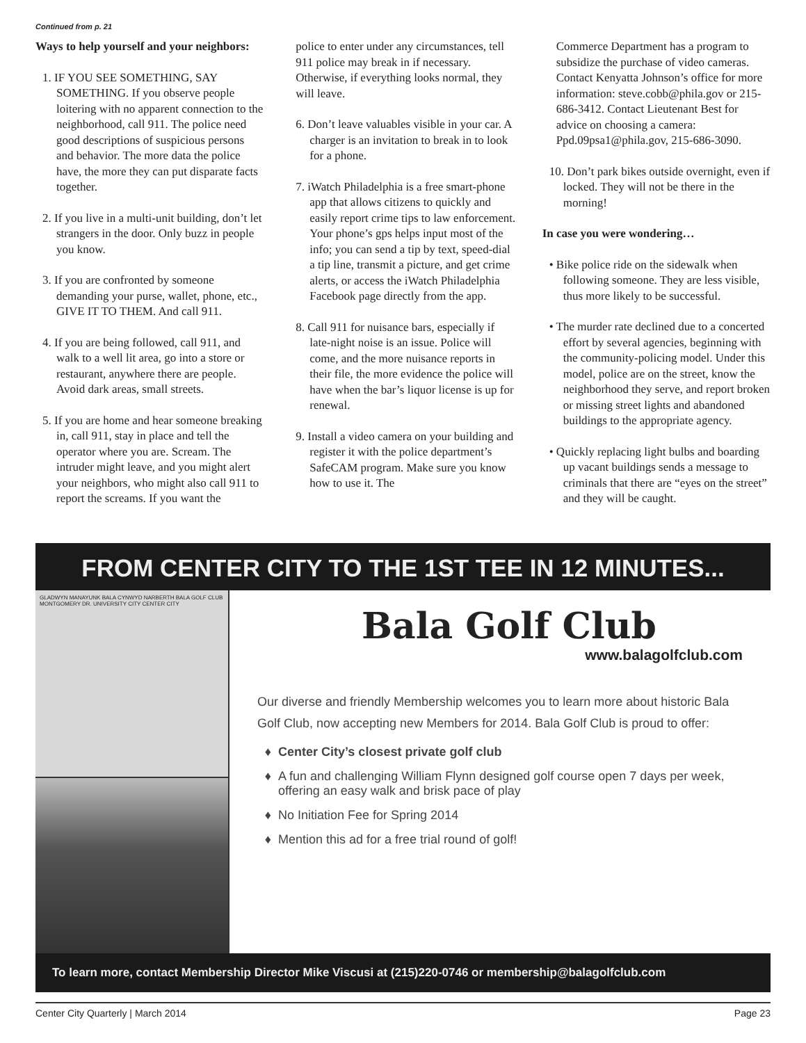Continued from p. 21
Ways to help yourself and your neighbors:
1. IF YOU SEE SOMETHING, SAY SOMETHING. If you observe people loitering with no apparent connection to the neighborhood, call 911. The police need good descriptions of suspicious persons and behavior. The more data the police have, the more they can put disparate facts together.
2. If you live in a multi-unit building, don’t let strangers in the door. Only buzz in people you know.
3. If you are confronted by someone demanding your purse, wallet, phone, etc., GIVE IT TO THEM. And call 911.
4. If you are being followed, call 911, and walk to a well lit area, go into a store or restaurant, anywhere there are people. Avoid dark areas, small streets.
5. If you are home and hear someone breaking in, call 911, stay in place and tell the operator where you are. Scream. The intruder might leave, and you might alert your neighbors, who might also call 911 to report the screams. If you want the
police to enter under any circumstances, tell 911 police may break in if necessary. Otherwise, if everything looks normal, they will leave.
6. Don’t leave valuables visible in your car. A charger is an invitation to break in to look for a phone.
7. iWatch Philadelphia is a free smart-phone app that allows citizens to quickly and easily report crime tips to law enforcement. Your phone’s gps helps input most of the info; you can send a tip by text, speed-dial a tip line, transmit a picture, and get crime alerts, or access the iWatch Philadelphia Facebook page directly from the app.
8. Call 911 for nuisance bars, especially if late-night noise is an issue. Police will come, and the more nuisance reports in their file, the more evidence the police will have when the bar’s liquor license is up for renewal.
9. Install a video camera on your building and register it with the police department’s SafeCAM program. Make sure you know how to use it. The
Commerce Department has a program to subsidize the purchase of video cameras. Contact Kenyatta Johnson’s office for more information: steve.cobb@phila.gov or 215-686-3412. Contact Lieutenant Best for advice on choosing a camera: Ppd.09psa1@phila.gov, 215-686-3090.
10. Don’t park bikes outside overnight, even if locked. They will not be there in the morning!
In case you were wondering…
• Bike police ride on the sidewalk when following someone. They are less visible, thus more likely to be successful.
• The murder rate declined due to a concerted effort by several agencies, beginning with the community-policing model. Under this model, police are on the street, know the neighborhood they serve, and report broken or missing street lights and abandoned buildings to the appropriate agency.
• Quickly replacing light bulbs and boarding up vacant buildings sends a message to criminals that there are “eyes on the street” and they will be caught.
FROM CENTER CITY TO THE 1ST TEE IN 12 MINUTES...
GLADWYN MANAYUNK BALA CYNWYD NARBERTH BALA GOLF CLUB MONTGOMERY DR. UNIVERSITY CITY CENTER CITY
Bala Golf Club
www.balagolfclub.com
Our diverse and friendly Membership welcomes you to learn more about historic Bala Golf Club, now accepting new Members for 2014. Bala Golf Club is proud to offer:
Center City’s closest private golf club
A fun and challenging William Flynn designed golf course open 7 days per week, offering an easy walk and brisk pace of play
No Initiation Fee for Spring 2014
Mention this ad for a free trial round of golf!
To learn more, contact Membership Director Mike Viscusi at (215)220-0746 or membership@balagolfclub.com
Center City Quarterly | March 2014 Page 23